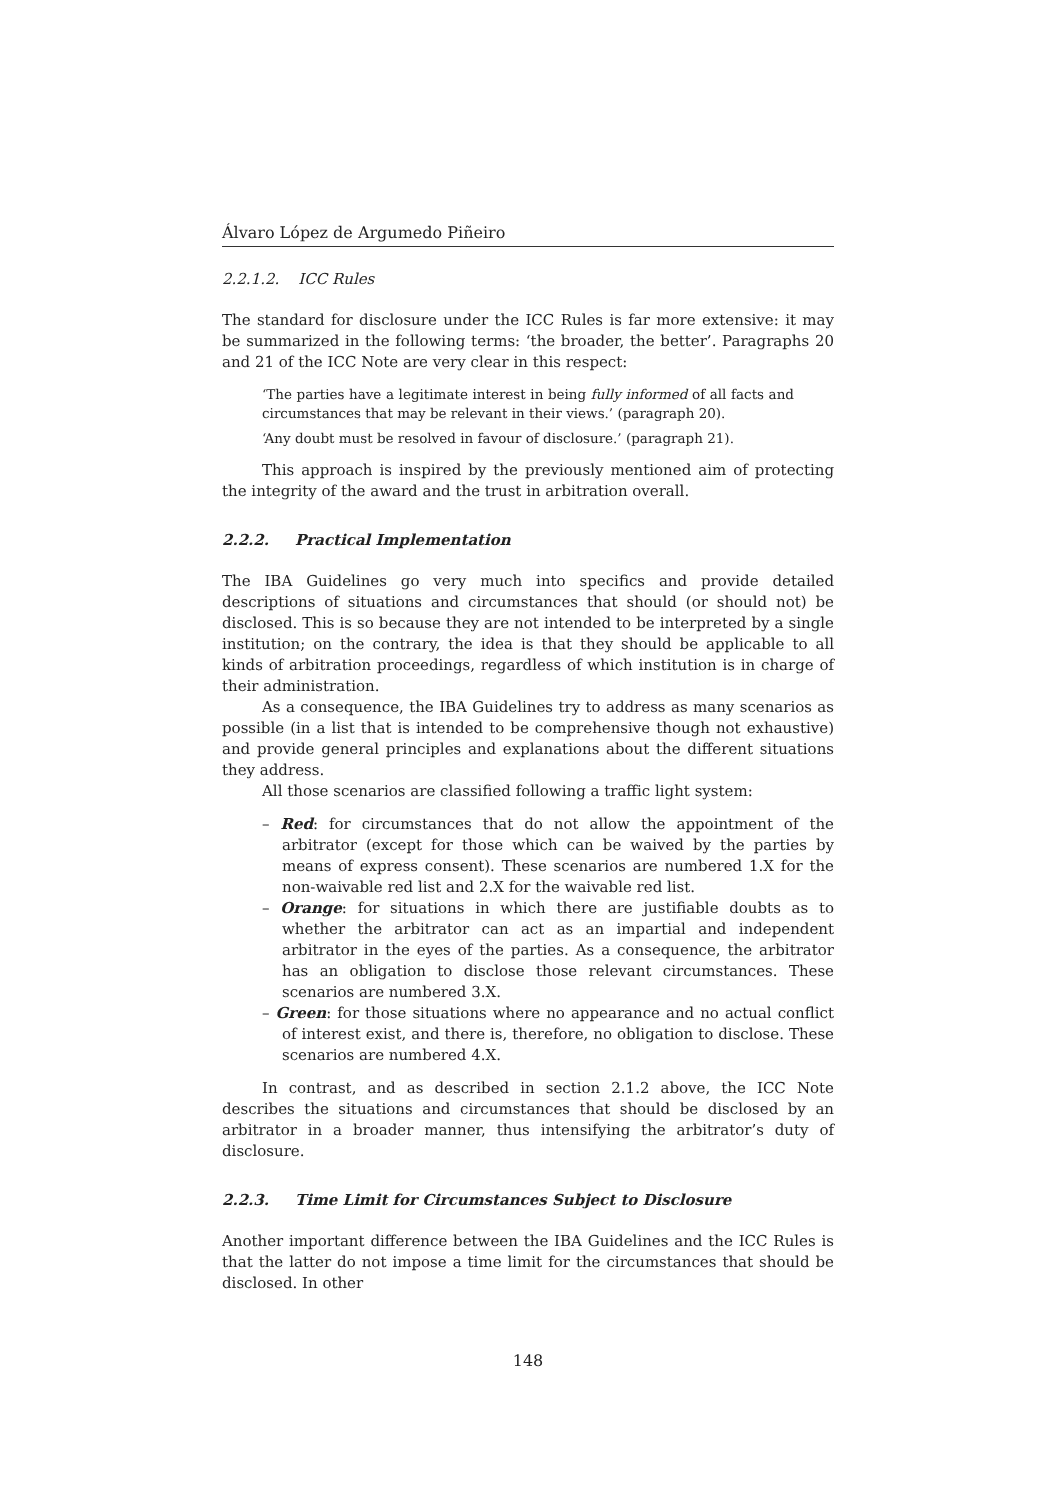Álvaro López de Argumedo Piñeiro
2.2.1.2. ICC Rules
The standard for disclosure under the ICC Rules is far more extensive: it may be summarized in the following terms: ‘the broader, the better’. Paragraphs 20 and 21 of the ICC Note are very clear in this respect:
‘The parties have a legitimate interest in being fully informed of all facts and circumstances that may be relevant in their views.’ (paragraph 20).
‘Any doubt must be resolved in favour of disclosure.’ (paragraph 21).
This approach is inspired by the previously mentioned aim of protecting the integrity of the award and the trust in arbitration overall.
2.2.2. Practical Implementation
The IBA Guidelines go very much into specifics and provide detailed descriptions of situations and circumstances that should (or should not) be disclosed. This is so because they are not intended to be interpreted by a single institution; on the contrary, the idea is that they should be applicable to all kinds of arbitration proceedings, regardless of which institution is in charge of their administration.
As a consequence, the IBA Guidelines try to address as many scenarios as possible (in a list that is intended to be comprehensive though not exhaustive) and provide general principles and explanations about the different situations they address.
All those scenarios are classified following a traffic light system:
– Red: for circumstances that do not allow the appointment of the arbitrator (except for those which can be waived by the parties by means of express consent). These scenarios are numbered 1.X for the non-waivable red list and 2.X for the waivable red list.
– Orange: for situations in which there are justifiable doubts as to whether the arbitrator can act as an impartial and independent arbitrator in the eyes of the parties. As a consequence, the arbitrator has an obligation to disclose those relevant circumstances. These scenarios are numbered 3.X.
– Green: for those situations where no appearance and no actual conflict of interest exist, and there is, therefore, no obligation to disclose. These scenarios are numbered 4.X.
In contrast, and as described in section 2.1.2 above, the ICC Note describes the situations and circumstances that should be disclosed by an arbitrator in a broader manner, thus intensifying the arbitrator’s duty of disclosure.
2.2.3. Time Limit for Circumstances Subject to Disclosure
Another important difference between the IBA Guidelines and the ICC Rules is that the latter do not impose a time limit for the circumstances that should be disclosed. In other
148